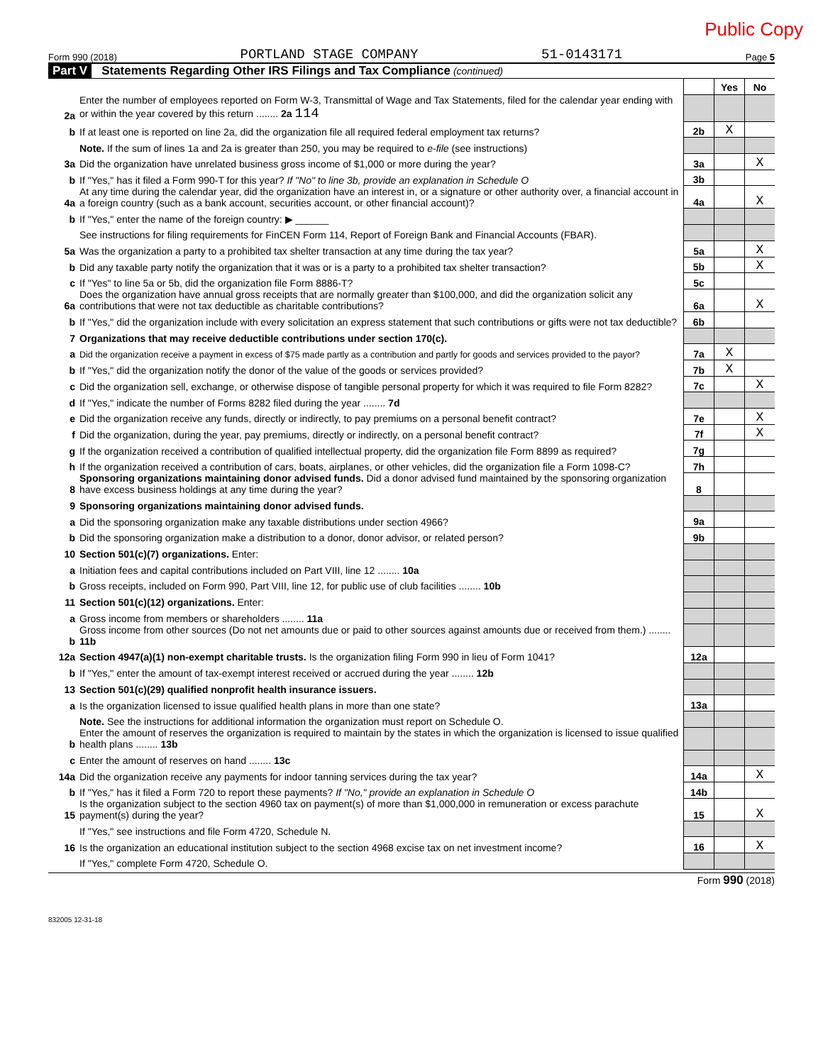Public Copy
Form 990 (2018) PORTLAND STAGE COMPANY 51-0143171 Page 5
Part V Statements Regarding Other IRS Filings and Tax Compliance (continued)
| | | | Yes | No |
| 2a | Enter the number of employees reported on Form W-3, Transmittal of Wage and Tax Statements, filed for the calendar year ending with or within the year covered by this return ........ 2a 114 | | | |
| b | If at least one is reported on line 2a, did the organization file all required federal employment tax returns? | 2b | X | |
| | Note. If the sum of lines 1a and 2a is greater than 250, you may be required to e-file (see instructions) | | | |
| 3a | Did the organization have unrelated business gross income of $1,000 or more during the year? | 3a | | X |
| b | If "Yes," has it filed a Form 990-T for this year? If "No" to line 3b, provide an explanation in Schedule O | 3b | | |
| 4a | At any time during the calendar year, did the organization have an interest in, or a signature or other authority over, a financial account in a foreign country (such as a bank account, securities account, or other financial account)? | 4a | | X |
| b | If "Yes," enter the name of the foreign country: ▶ ______ | | | |
| | See instructions for filing requirements for FinCEN Form 114, Report of Foreign Bank and Financial Accounts (FBAR). | | | |
| 5a | Was the organization a party to a prohibited tax shelter transaction at any time during the tax year? | 5a | | X |
| b | Did any taxable party notify the organization that it was or is a party to a prohibited tax shelter transaction? | 5b | | X |
| c | If "Yes" to line 5a or 5b, did the organization file Form 8886-T? | 5c | | |
| 6a | Does the organization have annual gross receipts that are normally greater than $100,000, and did the organization solicit any contributions that were not tax deductible as charitable contributions? | 6a | | X |
| b | If "Yes," did the organization include with every solicitation an express statement that such contributions or gifts were not tax deductible? | 6b | | |
| 7 | Organizations that may receive deductible contributions under section 170(c). | | | |
| a | Did the organization receive a payment in excess of $75 made partly as a contribution and partly for goods and services provided to the payor? | 7a | X | |
| b | If "Yes," did the organization notify the donor of the value of the goods or services provided? | 7b | X | |
| c | Did the organization sell, exchange, or otherwise dispose of tangible personal property for which it was required to file Form 8282? | 7c | | X |
| d | If "Yes," indicate the number of Forms 8282 filed during the year ........ 7d | | | |
| e | Did the organization receive any funds, directly or indirectly, to pay premiums on a personal benefit contract? | 7e | | X |
| f | Did the organization, during the year, pay premiums, directly or indirectly, on a personal benefit contract? | 7f | | X |
| g | If the organization received a contribution of qualified intellectual property, did the organization file Form 8899 as required? | 7g | | |
| h | If the organization received a contribution of cars, boats, airplanes, or other vehicles, did the organization file a Form 1098-C? | 7h | | |
| 8 | Sponsoring organizations maintaining donor advised funds. Did a donor advised fund maintained by the sponsoring organization have excess business holdings at any time during the year? | 8 | | |
| 9 | Sponsoring organizations maintaining donor advised funds. | | | |
| a | Did the sponsoring organization make any taxable distributions under section 4966? | 9a | | |
| b | Did the sponsoring organization make a distribution to a donor, donor advisor, or related person? | 9b | | |
| 10 | Section 501(c)(7) organizations. Enter: | | | |
| a | Initiation fees and capital contributions included on Part VIII, line 12 ........ 10a | | | |
| b | Gross receipts, included on Form 990, Part VIII, line 12, for public use of club facilities ........ 10b | | | |
| 11 | Section 501(c)(12) organizations. Enter: | | | |
| a | Gross income from members or shareholders ........ 11a | | | |
| b | Gross income from other sources (Do not net amounts due or paid to other sources against amounts due or received from them.) ........ 11b | | | |
| 12a | Section 4947(a)(1) non-exempt charitable trusts. Is the organization filing Form 990 in lieu of Form 1041? | 12a | | |
| b | If "Yes," enter the amount of tax-exempt interest received or accrued during the year ........ 12b | | | |
| 13 | Section 501(c)(29) qualified nonprofit health insurance issuers. | | | |
| a | Is the organization licensed to issue qualified health plans in more than one state? | 13a | | |
| | Note. See the instructions for additional information the organization must report on Schedule O. | | | |
| b | Enter the amount of reserves the organization is required to maintain by the states in which the organization is licensed to issue qualified health plans ........ 13b | | | |
| c | Enter the amount of reserves on hand ........ 13c | | | |
| 14a | Did the organization receive any payments for indoor tanning services during the tax year? | 14a | | X |
| b | If "Yes," has it filed a Form 720 to report these payments? If "No," provide an explanation in Schedule O | 14b | | |
| 15 | Is the organization subject to the section 4960 tax on payment(s) of more than $1,000,000 in remuneration or excess parachute payment(s) during the year? | 15 | | X |
| | If "Yes," see instructions and file Form 4720, Schedule N. | | | |
| 16 | Is the organization an educational institution subject to the section 4968 excise tax on net investment income? | 16 | | X |
| | If "Yes," complete Form 4720, Schedule O. | | | |
Form 990 (2018)
832005 12-31-18